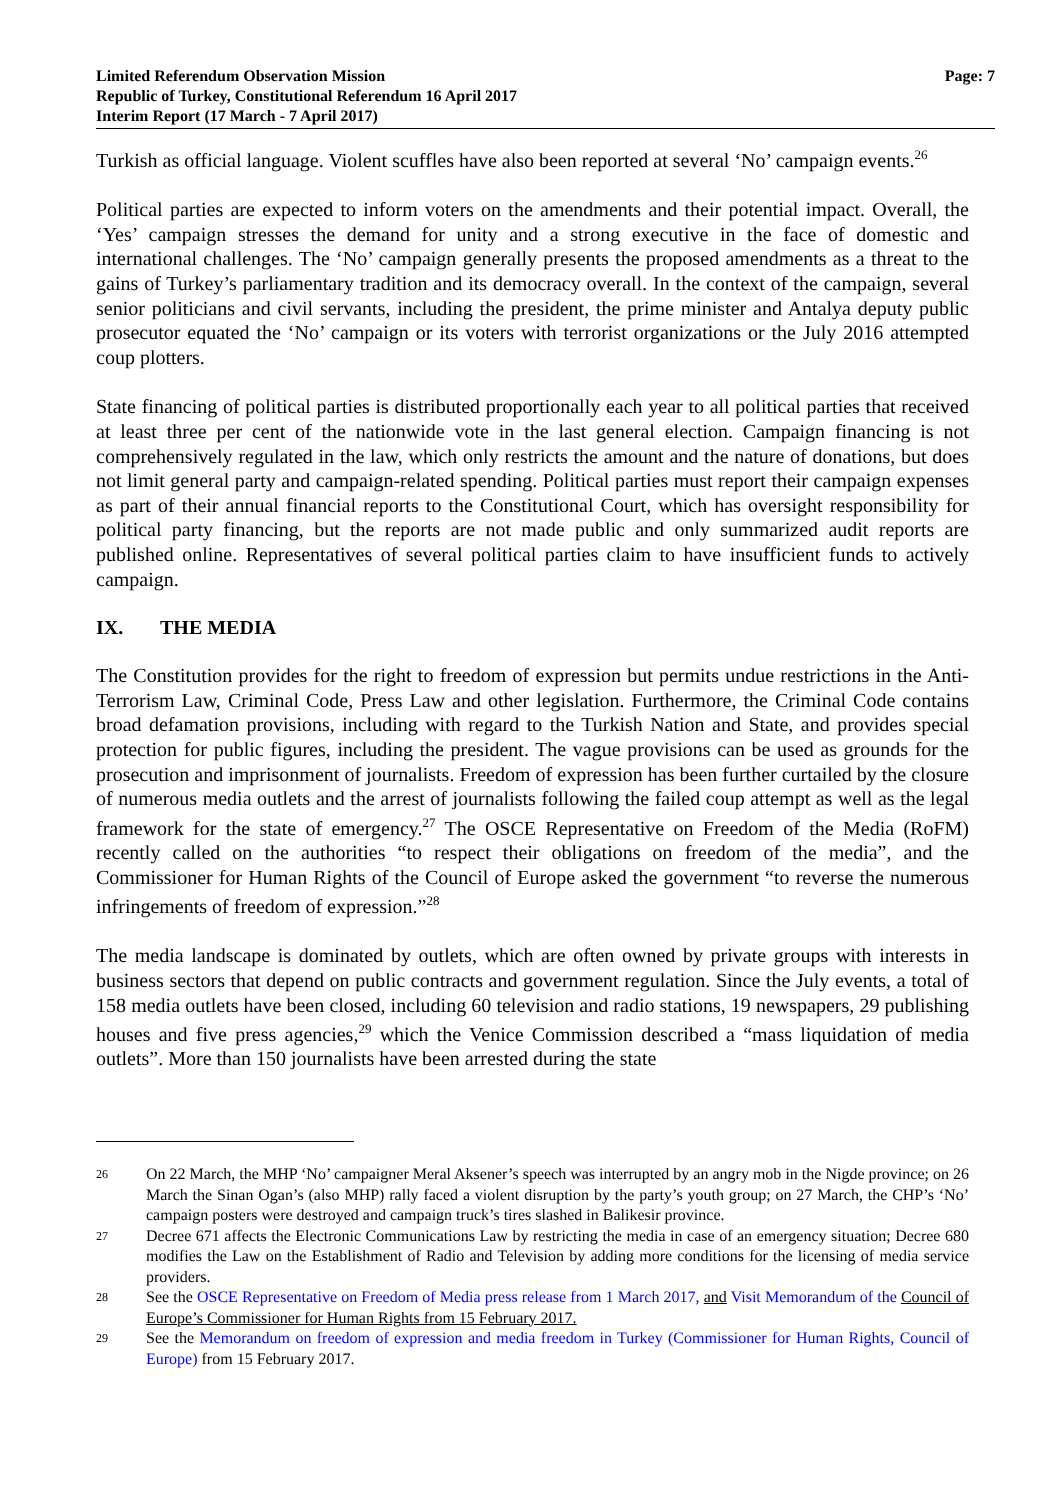Limited Referendum Observation Mission
Republic of Turkey, Constitutional Referendum 16 April 2017
Interim Report (17 March - 7 April 2017)
Page: 7
Turkish as official language. Violent scuffles have also been reported at several ‘No’ campaign events.<sup>26</sup>
Political parties are expected to inform voters on the amendments and their potential impact. Overall, the ‘Yes’ campaign stresses the demand for unity and a strong executive in the face of domestic and international challenges. The ‘No’ campaign generally presents the proposed amendments as a threat to the gains of Turkey’s parliamentary tradition and its democracy overall. In the context of the campaign, several senior politicians and civil servants, including the president, the prime minister and Antalya deputy public prosecutor equated the ‘No’ campaign or its voters with terrorist organizations or the July 2016 attempted coup plotters.
State financing of political parties is distributed proportionally each year to all political parties that received at least three per cent of the nationwide vote in the last general election. Campaign financing is not comprehensively regulated in the law, which only restricts the amount and the nature of donations, but does not limit general party and campaign-related spending. Political parties must report their campaign expenses as part of their annual financial reports to the Constitutional Court, which has oversight responsibility for political party financing, but the reports are not made public and only summarized audit reports are published online. Representatives of several political parties claim to have insufficient funds to actively campaign.
IX. THE MEDIA
The Constitution provides for the right to freedom of expression but permits undue restrictions in the Anti-Terrorism Law, Criminal Code, Press Law and other legislation. Furthermore, the Criminal Code contains broad defamation provisions, including with regard to the Turkish Nation and State, and provides special protection for public figures, including the president. The vague provisions can be used as grounds for the prosecution and imprisonment of journalists. Freedom of expression has been further curtailed by the closure of numerous media outlets and the arrest of journalists following the failed coup attempt as well as the legal framework for the state of emergency.<sup>27</sup> The OSCE Representative on Freedom of the Media (RoFM) recently called on the authorities “to respect their obligations on freedom of the media”, and the Commissioner for Human Rights of the Council of Europe asked the government “to reverse the numerous infringements of freedom of expression.”<sup>28</sup>
The media landscape is dominated by outlets, which are often owned by private groups with interests in business sectors that depend on public contracts and government regulation. Since the July events, a total of 158 media outlets have been closed, including 60 television and radio stations, 19 newspapers, 29 publishing houses and five press agencies,<sup>29</sup> which the Venice Commission described a “mass liquidation of media outlets”. More than 150 journalists have been arrested during the state
26
On 22 March, the MHP ‘No’ campaigner Meral Aksener’s speech was interrupted by an angry mob in the Nigde province; on 26 March the Sinan Ogan’s (also MHP) rally faced a violent disruption by the party’s youth group; on 27 March, the CHP’s ‘No’ campaign posters were destroyed and campaign truck’s tires slashed in Balikesir province.
27
Decree 671 affects the Electronic Communications Law by restricting the media in case of an emergency situation; Decree 680 modifies the Law on the Establishment of Radio and Television by adding more conditions for the licensing of media service providers.
28
See the OSCE Representative on Freedom of Media press release from 1 March 2017, and Visit Memorandum of the Council of Europe’s Commissioner for Human Rights from 15 February 2017.
29
See the Memorandum on freedom of expression and media freedom in Turkey (Commissioner for Human Rights, Council of Europe) from 15 February 2017.